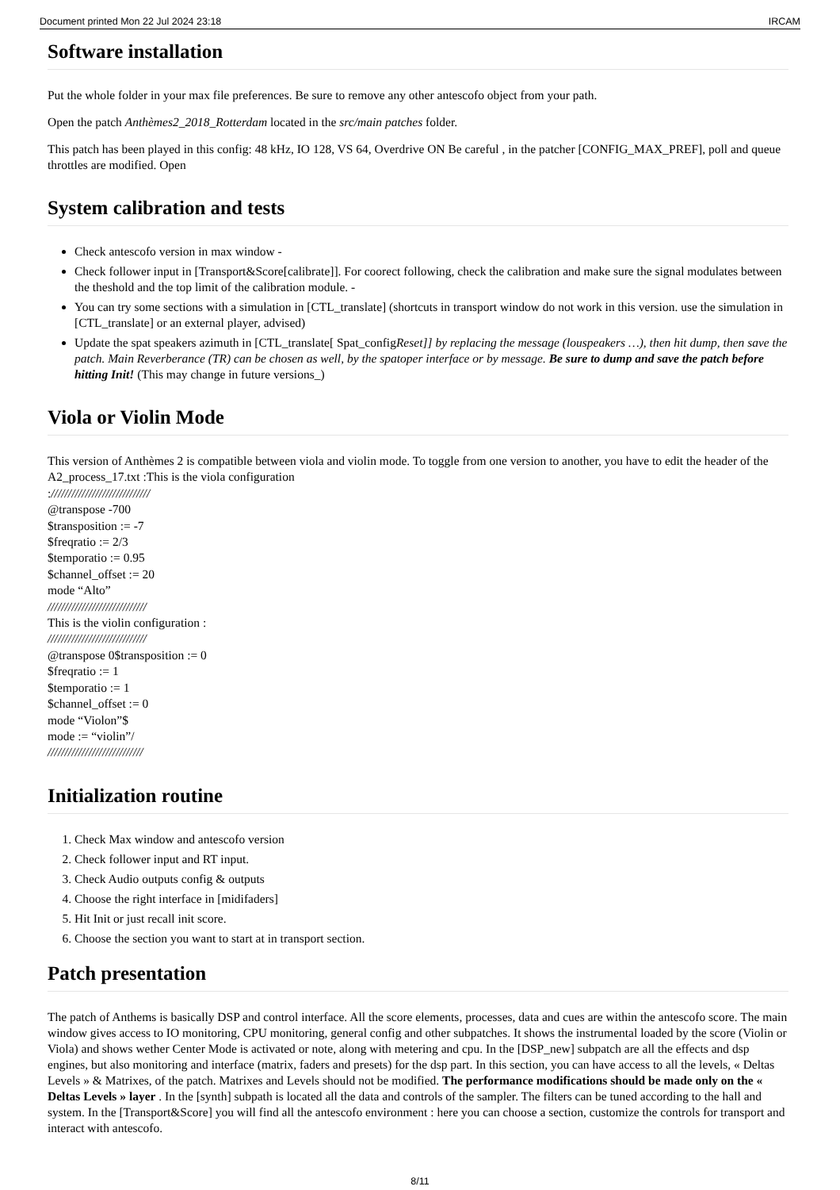Document printed Mon 22 Jul 2024 23:18 IRCAM
Software installation
Put the whole folder in your max file preferences. Be sure to remove any other antescofo object from your path.
Open the patch Anthèmes2_2018_Rotterdam located in the src/main patches folder.
This patch has been played in this config: 48 kHz, IO 128, VS 64, Overdrive ON Be careful , in the patcher [CONFIG_MAX_PREF], poll and queue throttles are modified. Open
System calibration and tests
Check antescofo version in max window -
Check follower input in [Transport&Score[calibrate]]. For coorect following, check the calibration and make sure the signal modulates between the theshold and the top limit of the calibration module. -
You can try some sections with a simulation in [CTL_translate] (shortcuts in transport window do not work in this version. use the simulation in [CTL_translate] or an external player, advised)
Update the spat speakers azimuth in [CTL_translate[ Spat_configReset]] by replacing the message (louspeakers …), then hit dump, then save the patch. Main Reverberance (TR) can be chosen as well, by the spatoper interface or by message. Be sure to dump and save the patch before hitting Init! (This may change in future versions_)
Viola or Violin Mode
This version of Anthèmes 2 is compatible between viola and violin mode. To toggle from one version to another, you have to edit the header of the A2_process_17.txt :This is the viola configuration
://///////////////////////////
@transpose -700
$transposition := -7
$freqratio := 2/3
$temporatio := 0.95
$channel_offset := 20
mode “Alto”
/////////////////////////////
This is the violin configuration :
/////////////////////////////
@transpose 0$transposition := 0
$freqratio := 1
$temporatio := 1
$channel_offset := 0
mode “Violon”$
mode := “violin”/
////////////////////////////
Initialization routine
1. Check Max window and antescofo version
2. Check follower input and RT input.
3. Check Audio outputs config & outputs
4. Choose the right interface in [midifaders]
5. Hit Init or just recall init score.
6. Choose the section you want to start at in transport section.
Patch presentation
The patch of Anthems is basically DSP and control interface. All the score elements, processes, data and cues are within the antescofo score. The main window gives access to IO monitoring, CPU monitoring, general config and other subpatches. It shows the instrumental loaded by the score (Violin or Viola) and shows wether Center Mode is activated or note, along with metering and cpu. In the [DSP_new] subpatch are all the effects and dsp engines, but also monitoring and interface (matrix, faders and presets) for the dsp part. In this section, you can have access to all the levels, « Deltas Levels » & Matrixes, of the patch. Matrixes and Levels should not be modified. The performance modifications should be made only on the « Deltas Levels » layer . In the [synth] subpath is located all the data and controls of the sampler. The filters can be tuned according to the hall and system. In the [Transport&Score] you will find all the antescofo environment : here you can choose a section, customize the controls for transport and interact with antescofo.
8/11